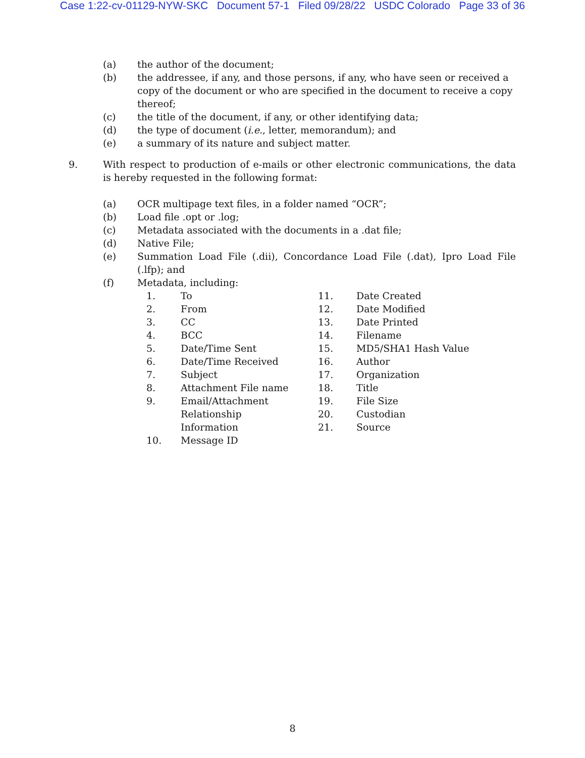Case 1:22-cv-01129-NYW-SKC Document 57-1 Filed 09/28/22 USDC Colorado Page 33 of 36
(a) the author of the document;
(b) the addressee, if any, and those persons, if any, who have seen or received a copy of the document or who are specified in the document to receive a copy thereof;
(c) the title of the document, if any, or other identifying data;
(d) the type of document (i.e., letter, memorandum); and
(e) a summary of its nature and subject matter.
9. With respect to production of e-mails or other electronic communications, the data is hereby requested in the following format:
(a) OCR multipage text files, in a folder named “OCR”;
(b) Load file .opt or .log;
(c) Metadata associated with the documents in a .dat file;
(d) Native File;
(e) Summation Load File (.dii), Concordance Load File (.dat), Ipro Load File (.lfp); and
(f) Metadata, including:
1. To
2. From
3. CC
4. BCC
5. Date/Time Sent
6. Date/Time Received
7. Subject
8. Attachment File name
9. Email/Attachment Relationship Information
10. Message ID
11. Date Created
12. Date Modified
13. Date Printed
14. Filename
15. MD5/SHA1 Hash Value
16. Author
17. Organization
18. Title
19. File Size
20. Custodian
21. Source
8